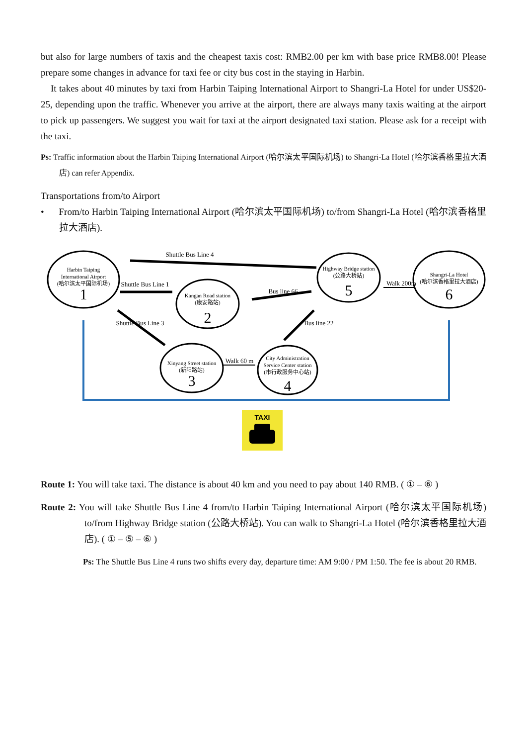but also for large numbers of taxis and the cheapest taxis cost: RMB2.00 per km with base price RMB8.00! Please prepare some changes in advance for taxi fee or city bus cost in the staying in Harbin.
It takes about 40 minutes by taxi from Harbin Taiping International Airport to Shangri-La Hotel for under US$20-25, depending upon the traffic. Whenever you arrive at the airport, there are always many taxis waiting at the airport to pick up passengers. We suggest you wait for taxi at the airport designated taxi station. Please ask for a receipt with the taxi.
Ps: Traffic information about the Harbin Taiping International Airport (哈尔滨太平国际机场) to Shangri-La Hotel (哈尔滨香格里拉大酒店) can refer Appendix.
Transportations from/to Airport
• From/to Harbin Taiping International Airport (哈尔滨太平国际机场) to/from Shangri-La Hotel (哈尔滨香格里拉大酒店).
Harbin Taiping
International Airport
(哈尔滨太平国际机场)
Kangan Road station
(康安路站)
Highway Bridge station
(公路大桥站)
Shangri-La Hotel
(哈尔滨香格里拉大酒店)
Xinyang Street station
(新阳路站)
City Administration
Service Center station
(市行政服务中心站)
1
2
3
4
5
6
Shuttle Bus Line 4
Shuttle Bus Line 1
Bus line 66
Walk 200m
Walk 60 m
Shuttle Bus Line 3
Bus line 22
TAXI
Route 1: You will take taxi. The distance is about 40 km and you need to pay about 140 RMB. ( ① – ⑥ )
Route 2: You will take Shuttle Bus Line 4 from/to Harbin Taiping International Airport (哈尔滨太平国际机场) to/from Highway Bridge station (公路大桥站). You can walk to Shangri-La Hotel (哈尔滨香格里拉大酒店). ( ① – ⑤ – ⑥ )
Ps: The Shuttle Bus Line 4 runs two shifts every day, departure time: AM 9:00 / PM 1:50. The fee is about 20 RMB.